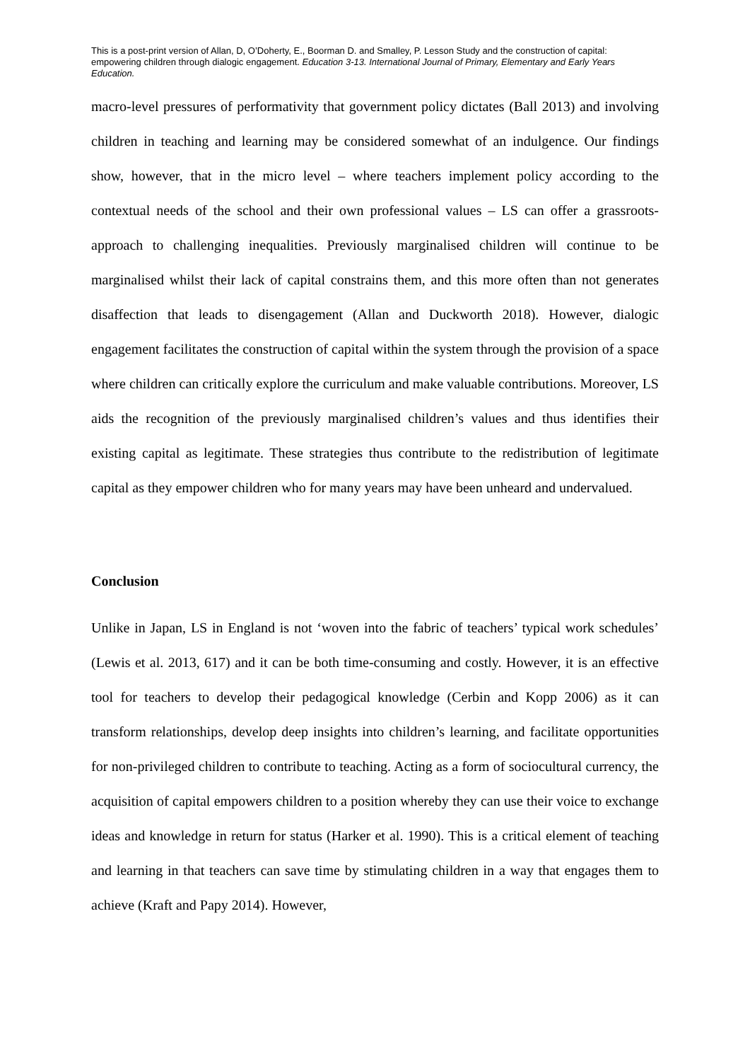This is a post-print version of Allan, D, O’Doherty, E., Boorman D. and Smalley, P. Lesson Study and the construction of capital: empowering children through dialogic engagement. Education 3-13. International Journal of Primary, Elementary and Early Years Education.
macro-level pressures of performativity that government policy dictates (Ball 2013) and involving children in teaching and learning may be considered somewhat of an indulgence. Our findings show, however, that in the micro level – where teachers implement policy according to the contextual needs of the school and their own professional values – LS can offer a grassroots-approach to challenging inequalities. Previously marginalised children will continue to be marginalised whilst their lack of capital constrains them, and this more often than not generates disaffection that leads to disengagement (Allan and Duckworth 2018). However, dialogic engagement facilitates the construction of capital within the system through the provision of a space where children can critically explore the curriculum and make valuable contributions. Moreover, LS aids the recognition of the previously marginalised children’s values and thus identifies their existing capital as legitimate. These strategies thus contribute to the redistribution of legitimate capital as they empower children who for many years may have been unheard and undervalued.
Conclusion
Unlike in Japan, LS in England is not ‘woven into the fabric of teachers’ typical work schedules’ (Lewis et al. 2013, 617) and it can be both time-consuming and costly. However, it is an effective tool for teachers to develop their pedagogical knowledge (Cerbin and Kopp 2006) as it can transform relationships, develop deep insights into children’s learning, and facilitate opportunities for non-privileged children to contribute to teaching. Acting as a form of sociocultural currency, the acquisition of capital empowers children to a position whereby they can use their voice to exchange ideas and knowledge in return for status (Harker et al. 1990). This is a critical element of teaching and learning in that teachers can save time by stimulating children in a way that engages them to achieve (Kraft and Papy 2014). However,